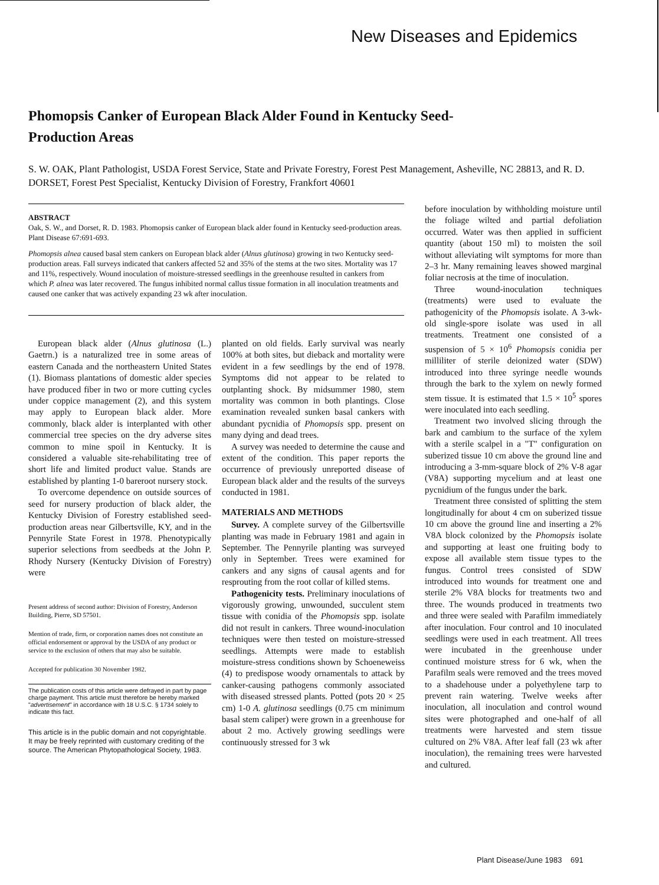New Diseases and Epidemics
Phomopsis Canker of European Black Alder Found in Kentucky Seed-Production Areas
S. W. OAK, Plant Pathologist, USDA Forest Service, State and Private Forestry, Forest Pest Management, Asheville, NC 28813, and R. D. DORSET, Forest Pest Specialist, Kentucky Division of Forestry, Frankfort 40601
ABSTRACT
Oak, S. W., and Dorset, R. D. 1983. Phomopsis canker of European black alder found in Kentucky seed-production areas. Plant Disease 67:691-693.
Phomopsis alnea caused basal stem cankers on European black alder (Alnus glutinosa) growing in two Kentucky seed-production areas. Fall surveys indicated that cankers affected 52 and 35% of the stems at the two sites. Mortality was 17 and 11%, respectively. Wound inoculation of moisture-stressed seedlings in the greenhouse resulted in cankers from which P. alnea was later recovered. The fungus inhibited normal callus tissue formation in all inoculation treatments and caused one canker that was actively expanding 23 wk after inoculation.
European black alder (Alnus glutinosa (L.) Gaetrn.) is a naturalized tree in some areas of eastern Canada and the northeastern United States (1). Biomass plantations of domestic alder species have produced fiber in two or more cutting cycles under coppice management (2), and this system may apply to European black alder. More commonly, black alder is interplanted with other commercial tree species on the dry adverse sites common to mine spoil in Kentucky. It is considered a valuable site-rehabilitating tree of short life and limited product value. Stands are established by planting 1-0 bareroot nursery stock.
To overcome dependence on outside sources of seed for nursery production of black alder, the Kentucky Division of Forestry established seed-production areas near Gilbertsville, KY, and in the Pennyrile State Forest in 1978. Phenotypically superior selections from seedbeds at the John P. Rhody Nursery (Kentucky Division of Forestry) were
Present address of second author: Division of Forestry, Anderson Building, Pierre, SD 57501.
Mention of trade, firm, or corporation names does not constitute an official endorsement or approval by the USDA of any product or service to the exclusion of others that may also be suitable.
Accepted for publication 30 November 1982.
The publication costs of this article were defrayed in part by page charge payment. This article must therefore be hereby marked "advertisement" in accordance with 18 U.S.C. § 1734 solely to indicate this fact.
This article is in the public domain and not copyrightable. It may be freely reprinted with customary crediting of the source. The American Phytopathological Society, 1983.
planted on old fields. Early survival was nearly 100% at both sites, but dieback and mortality were evident in a few seedlings by the end of 1978. Symptoms did not appear to be related to outplanting shock. By midsummer 1980, stem mortality was common in both plantings. Close examination revealed sunken basal cankers with abundant pycnidia of Phomopsis spp. present on many dying and dead trees.
A survey was needed to determine the cause and extent of the condition. This paper reports the occurrence of previously unreported disease of European black alder and the results of the surveys conducted in 1981.
MATERIALS AND METHODS
Survey. A complete survey of the Gilbertsville planting was made in February 1981 and again in September. The Pennyrile planting was surveyed only in September. Trees were examined for cankers and any signs of causal agents and for resprouting from the root collar of killed stems.
Pathogenicity tests. Preliminary inoculations of vigorously growing, unwounded, succulent stem tissue with conidia of the Phomopsis spp. isolate did not result in cankers. Three wound-inoculation techniques were then tested on moisture-stressed seedlings. Attempts were made to establish moisture-stress conditions shown by Schoeneweiss (4) to predispose woody ornamentals to attack by canker-causing pathogens commonly associated with diseased stressed plants. Potted (pots 20 × 25 cm) 1-0 A. glutinosa seedlings (0.75 cm minimum basal stem caliper) were grown in a greenhouse for about 2 mo. Actively growing seedlings were continuously stressed for 3 wk
before inoculation by withholding moisture until the foliage wilted and partial defoliation occurred. Water was then applied in sufficient quantity (about 150 ml) to moisten the soil without alleviating wilt symptoms for more than 2–3 hr. Many remaining leaves showed marginal foliar necrosis at the time of inoculation.
Three wound-inoculation techniques (treatments) were used to evaluate the pathogenicity of the Phomopsis isolate. A 3-wk-old single-spore isolate was used in all treatments. Treatment one consisted of a suspension of 5 × 10<sup>6</sup> Phomopsis conidia per milliliter of sterile deionized water (SDW) introduced into three syringe needle wounds through the bark to the xylem on newly formed stem tissue. It is estimated that 1.5 × 10<sup>5</sup> spores were inoculated into each seedling.
Treatment two involved slicing through the bark and cambium to the surface of the xylem with a sterile scalpel in a "T" configuration on suberized tissue 10 cm above the ground line and introducing a 3-mm-square block of 2% V-8 agar (V8A) supporting mycelium and at least one pycnidium of the fungus under the bark.
Treatment three consisted of splitting the stem longitudinally for about 4 cm on suberized tissue 10 cm above the ground line and inserting a 2% V8A block colonized by the Phomopsis isolate and supporting at least one fruiting body to expose all available stem tissue types to the fungus. Control trees consisted of SDW introduced into wounds for treatment one and sterile 2% V8A blocks for treatments two and three. The wounds produced in treatments two and three were sealed with Parafilm immediately after inoculation. Four control and 10 inoculated seedlings were used in each treatment. All trees were incubated in the greenhouse under continued moisture stress for 6 wk, when the Parafilm seals were removed and the trees moved to a shadehouse under a polyethylene tarp to prevent rain watering. Twelve weeks after inoculation, all inoculation and control wound sites were photographed and one-half of all treatments were harvested and stem tissue cultured on 2% V8A. After leaf fall (23 wk after inoculation), the remaining trees were harvested and cultured.
Plant Disease/June 1983 691